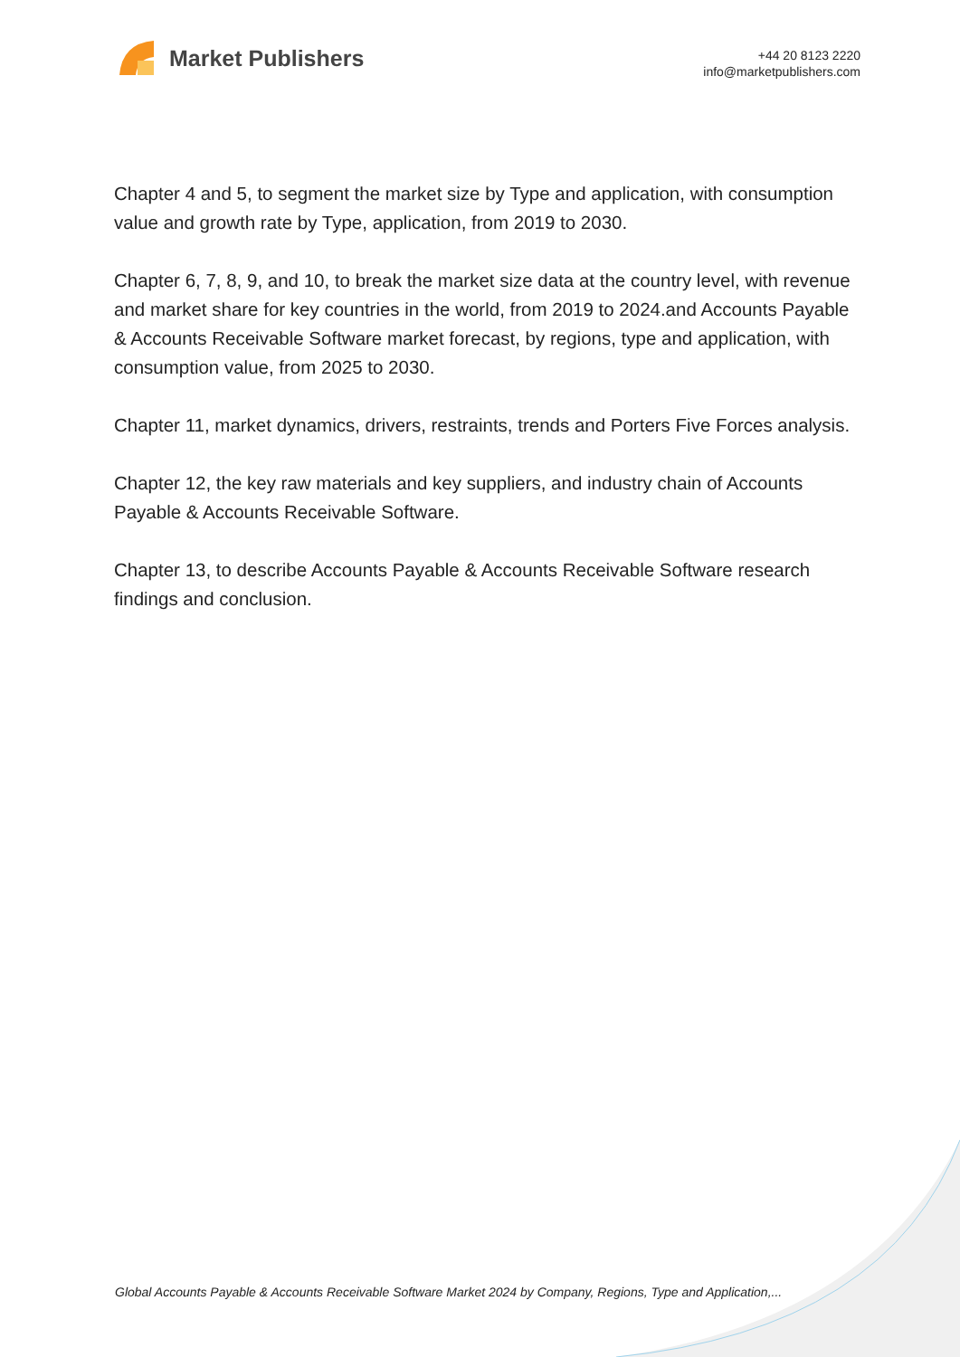Market Publishers
+44 20 8123 2220
info@marketpublishers.com
Chapter 4 and 5, to segment the market size by Type and application, with consumption value and growth rate by Type, application, from 2019 to 2030.
Chapter 6, 7, 8, 9, and 10, to break the market size data at the country level, with revenue and market share for key countries in the world, from 2019 to 2024.and Accounts Payable & Accounts Receivable Software market forecast, by regions, type and application, with consumption value, from 2025 to 2030.
Chapter 11, market dynamics, drivers, restraints, trends and Porters Five Forces analysis.
Chapter 12, the key raw materials and key suppliers, and industry chain of Accounts Payable & Accounts Receivable Software.
Chapter 13, to describe Accounts Payable & Accounts Receivable Software research findings and conclusion.
Global Accounts Payable & Accounts Receivable Software Market 2024 by Company, Regions, Type and Application,...